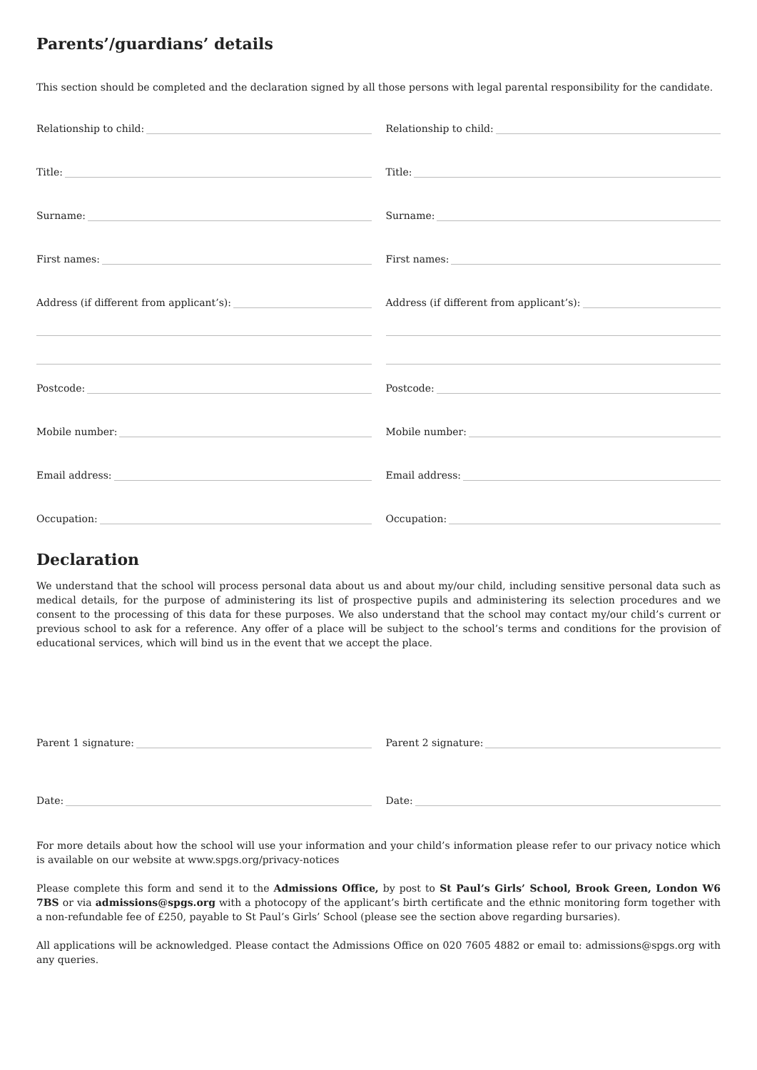Parents’/guardians’ details
This section should be completed and the declaration signed by all those persons with legal parental responsibility for the candidate.
Relationship to child: Relationship to child:
Title: Title:
Surname: Surname:
First names: First names:
Address (if different from applicant’s):
Address (if different from applicant’s):
Postcode: Postcode:
Mobile number: Mobile number:
Email address: Email address:
Occupation: Occupation:
Declaration
We understand that the school will process personal data about us and about my/our child, including sensitive personal data such as medical details, for the purpose of administering its list of prospective pupils and administering its selection procedures and we consent to the processing of this data for these purposes. We also understand that the school may contact my/our child’s current or previous school to ask for a reference. Any offer of a place will be subject to the school’s terms and conditions for the provision of educational services, which will bind us in the event that we accept the place.
Parent 1 signature: Parent 2 signature:
Date: Date:
For more details about how the school will use your information and your child’s information please refer to our privacy notice which is available on our website at www.spgs.org/privacy-notices
Please complete this form and send it to the Admissions Office, by post to St Paul’s Girls’ School, Brook Green, London W6 7BS or via admissions@spgs.org with a photocopy of the applicant’s birth certificate and the ethnic monitoring form together with a non-refundable fee of £250, payable to St Paul’s Girls’ School (please see the section above regarding bursaries).
All applications will be acknowledged. Please contact the Admissions Office on 020 7605 4882 or email to: admissions@spgs.org with any queries.